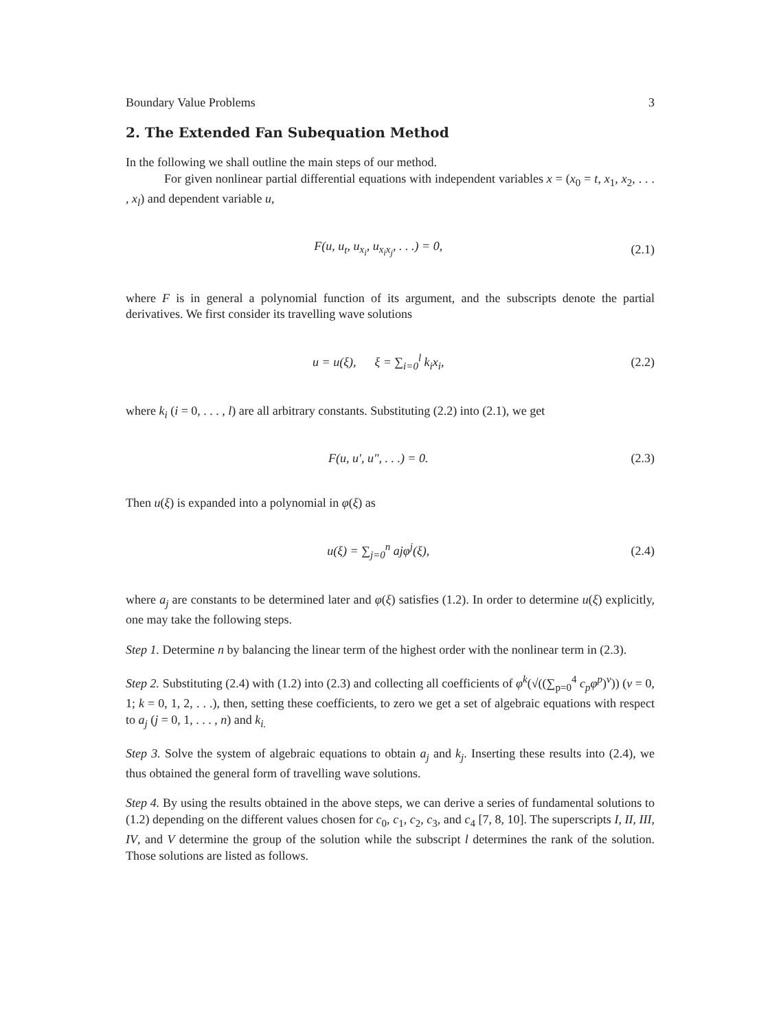Boundary Value Problems 3
2. The Extended Fan Subequation Method
In the following we shall outline the main steps of our method.
For given nonlinear partial differential equations with independent variables x = (x<sub>0</sub> = t, x<sub>1</sub>, x<sub>2</sub>, . . . , x<sub>l</sub>) and dependent variable u,
F(u, u<sub>t</sub>, u<sub>x<sub>i</sub></sub>, u<sub>x<sub>i</sub>x<sub>j</sub></sub>, . . .) = 0, (2.1)
where F is in general a polynomial function of its argument, and the subscripts denote the partial derivatives. We first consider its travelling wave solutions
u = u(ξ), ξ = ∑<sub>i=0</sub><sup>l</sup> k<sub>i</sub>x<sub>i</sub>, (2.2)
where k<sub>i</sub> (i = 0, . . . , l) are all arbitrary constants. Substituting (2.2) into (2.1), we get
F(u, u′, u″, . . .) = 0. (2.3)
Then u(ξ) is expanded into a polynomial in φ(ξ) as
u(ξ) = ∑<sub>j=0</sub><sup>n</sup> ajφ<sup>j</sup>(ξ), (2.4)
where a<sub>j</sub> are constants to be determined later and φ(ξ) satisfies (1.2). In order to determine u(ξ) explicitly, one may take the following steps.
Step 1. Determine n by balancing the linear term of the highest order with the nonlinear term in (2.3).
Step 2. Substituting (2.4) with (1.2) into (2.3) and collecting all coefficients of φ<sup>k</sup>(√((∑<sub>p=0</sub><sup>4</sup> c<sub>p</sub>φ<sup>p</sup>)<sup>ν</sup>)) (ν = 0, 1; k = 0, 1, 2, . . .), then, setting these coefficients, to zero we get a set of algebraic equations with respect to a<sub>j</sub> (j = 0, 1, . . . , n) and k<sub>i.</sub>
Step 3. Solve the system of algebraic equations to obtain a<sub>j</sub> and k<sub>j</sub>. Inserting these results into (2.4), we thus obtained the general form of travelling wave solutions.
Step 4. By using the results obtained in the above steps, we can derive a series of fundamental solutions to (1.2) depending on the different values chosen for c<sub>0</sub>, c<sub>1</sub>, c<sub>2</sub>, c<sub>3</sub>, and c<sub>4</sub> [7, 8, 10]. The superscripts I, II, III, IV, and V determine the group of the solution while the subscript l determines the rank of the solution. Those solutions are listed as follows.